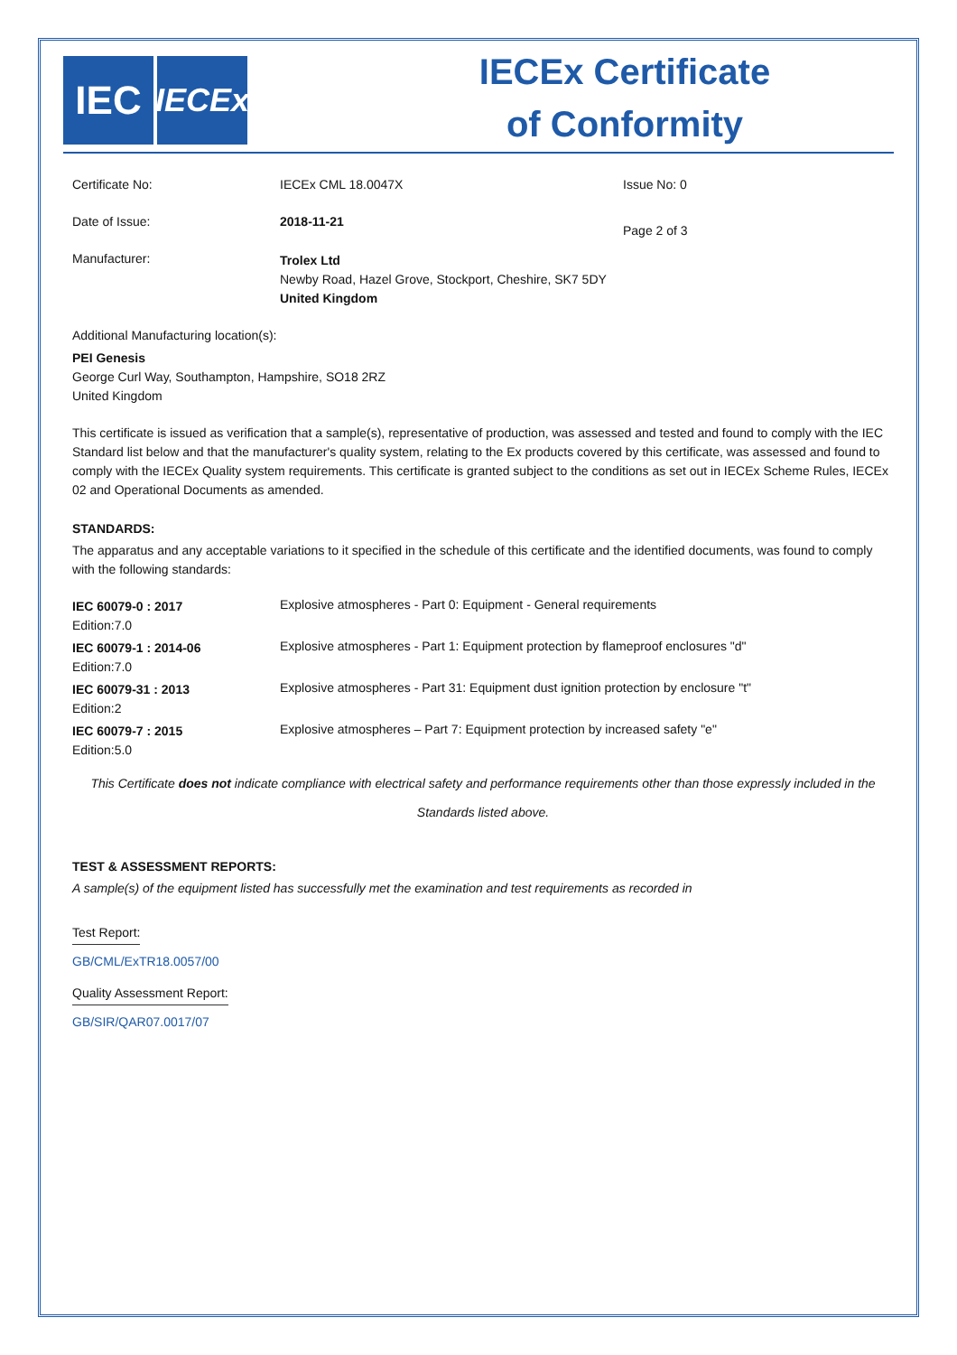IEC
IECEx
IECEx Certificate
of Conformity
| Certificate No: | IECEx CML 18.0047X | Issue No: 0 |
| Date of Issue: | 2018-11-21 | Page 2 of 3 |
| Manufacturer: | Trolex Ltd Newby Road, Hazel Grove, Stockport, Cheshire, SK7 5DY United Kingdom | |
Additional Manufacturing location(s):
PEI Genesis
George Curl Way, Southampton, Hampshire, SO18 2RZ
United Kingdom
This certificate is issued as verification that a sample(s), representative of production, was assessed and tested and found to comply with the IEC Standard list below and that the manufacturer's quality system, relating to the Ex products covered by this certificate, was assessed and found to comply with the IECEx Quality system requirements. This certificate is granted subject to the conditions as set out in IECEx Scheme Rules, IECEx 02 and Operational Documents as amended.
STANDARDS:
The apparatus and any acceptable variations to it specified in the schedule of this certificate and the identified documents, was found to comply with the following standards:
| IEC 60079-0 : 2017 Edition:7.0 | Explosive atmospheres - Part 0: Equipment - General requirements |
| IEC 60079-1 : 2014-06 Edition:7.0 | Explosive atmospheres - Part 1: Equipment protection by flameproof enclosures "d" |
| IEC 60079-31 : 2013 Edition:2 | Explosive atmospheres - Part 31: Equipment dust ignition protection by enclosure "t" |
| IEC 60079-7 : 2015 Edition:5.0 | Explosive atmospheres – Part 7: Equipment protection by increased safety "e" |
This Certificate does not indicate compliance with electrical safety and performance requirements other than those expressly included in the Standards listed above.
TEST & ASSESSMENT REPORTS:
A sample(s) of the equipment listed has successfully met the examination and test requirements as recorded in
Test Report:
GB/CML/ExTR18.0057/00
Quality Assessment Report:
GB/SIR/QAR07.0017/07